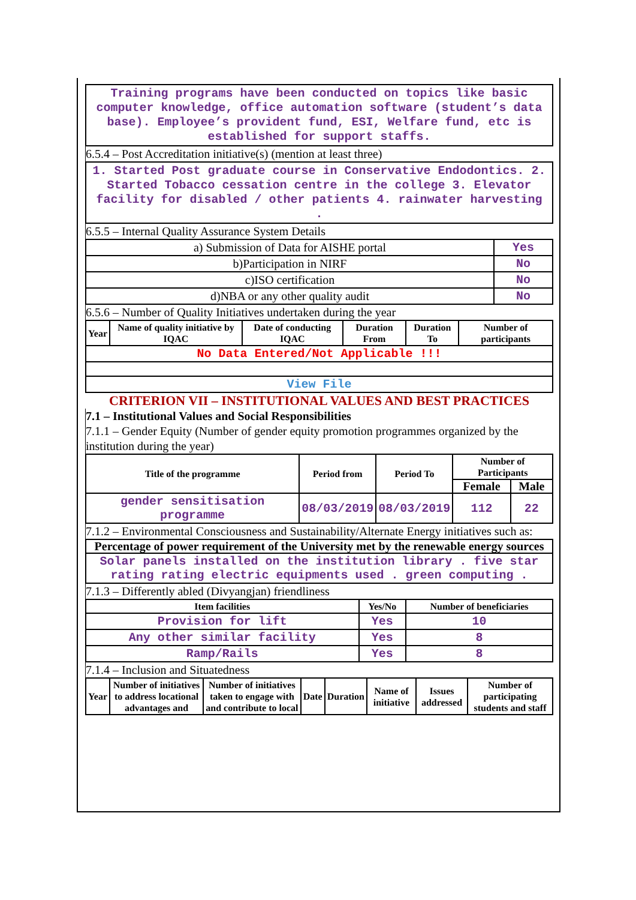Training programs have been conducted on topics like basic computer knowledge, office automation software (student’s data base). Employee’s provident fund, ESI, Welfare fund, etc is established for support staffs.
6.5.4 – Post Accreditation initiative(s) (mention at least three)
1. Started Post graduate course in Conservative Endodontics. 2. Started Tobacco cessation centre in the college 3. Elevator facility for disabled / other patients 4. rainwater harvesting .
6.5.5 – Internal Quality Assurance System Details
| a) Submission of Data for AISHE portal | Yes |
| b)Participation in NIRF | No |
| c)ISO certification | No |
| d)NBA or any other quality audit | No |
6.5.6 – Number of Quality Initiatives undertaken during the year
| Year | Name of quality initiative by IQAC | Date of conducting IQAC | Duration From | Duration To | Number of participants |
| --- | --- | --- | --- | --- | --- |
| No Data Entered/Not Applicable !!! | | | | | |
| View File | | | | | |
CRITERION VII – INSTITUTIONAL VALUES AND BEST PRACTICES
7.1 – Institutional Values and Social Responsibilities
7.1.1 – Gender Equity (Number of gender equity promotion programmes organized by the institution during the year)
| Title of the programme | Period from | Period To | Number of Participants | |
| --- | --- | --- | --- | --- |
| | | | Female | Male |
| gender sensitisation programme | 08/03/2019 | 08/03/2019 | 112 | 22 |
7.1.2 – Environmental Consciousness and Sustainability/Alternate Energy initiatives such as:
| Percentage of power requirement of the University met by the renewable energy sources |
| --- |
| Solar panels installed on the institution library . five star rating rating electric equipments used . green computing . |
7.1.3 – Differently abled (Divyangjan) friendliness
| Item facilities | Yes/No | Number of beneficiaries |
| --- | --- | --- |
| Provision for lift | Yes | 10 |
| Any other similar facility | Yes | 8 |
| Ramp/Rails | Yes | 8 |
7.1.4 – Inclusion and Situatedness
| Year | Number of initiatives to address locational advantages and | Number of initiatives taken to engage with and contribute to local | Date | Duration | Name of initiative | Issues addressed | Number of participating students and staff |
| --- | --- | --- | --- | --- | --- | --- | --- |